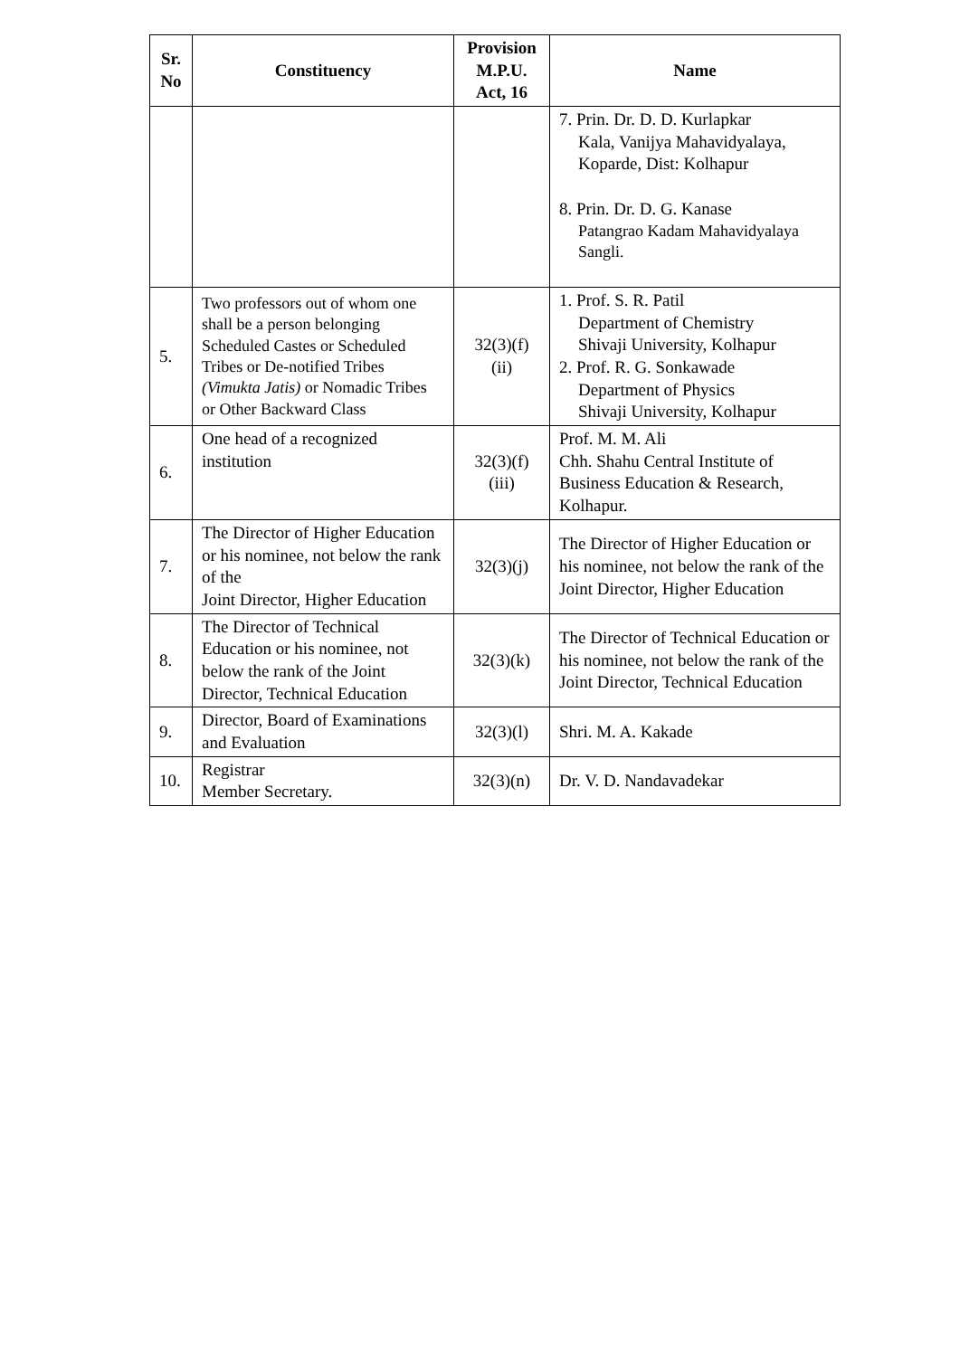| Sr. No | Constituency | Provision M.P.U. Act, 16 | Name |
| --- | --- | --- | --- |
| | | | 7. Prin. Dr. D. D. Kurlapkar Kala, Vanijya Mahavidyalaya, Koparde, Dist: Kolhapur 8. Prin. Dr. D. G. Kanase Patangrao Kadam Mahavidyalaya Sangli. |
| 5. | Two professors out of whom one shall be a person belonging Scheduled Castes or Scheduled Tribes or De-notified Tribes (Vimukta Jatis) or Nomadic Tribes or Other Backward Class | 32(3)(f) (ii) | 1. Prof. S. R. Patil Department of Chemistry Shivaji University, Kolhapur 2. Prof. R. G. Sonkawade Department of Physics Shivaji University, Kolhapur |
| 6. | One head of a recognized institution | 32(3)(f) (iii) | Prof. M. M. Ali Chh. Shahu Central Institute of Business Education & Research, Kolhapur. |
| 7. | The Director of Higher Education or his nominee, not below the rank of the Joint Director, Higher Education | 32(3)(j) | The Director of Higher Education or his nominee, not below the rank of the Joint Director, Higher Education |
| 8. | The Director of Technical Education or his nominee, not below the rank of the Joint Director, Technical Education | 32(3)(k) | The Director of Technical Education or his nominee, not below the rank of the Joint Director, Technical Education |
| 9. | Director, Board of Examinations and Evaluation | 32(3)(l) | Shri. M. A. Kakade |
| 10. | Registrar Member Secretary. | 32(3)(n) | Dr. V. D. Nandavadekar |